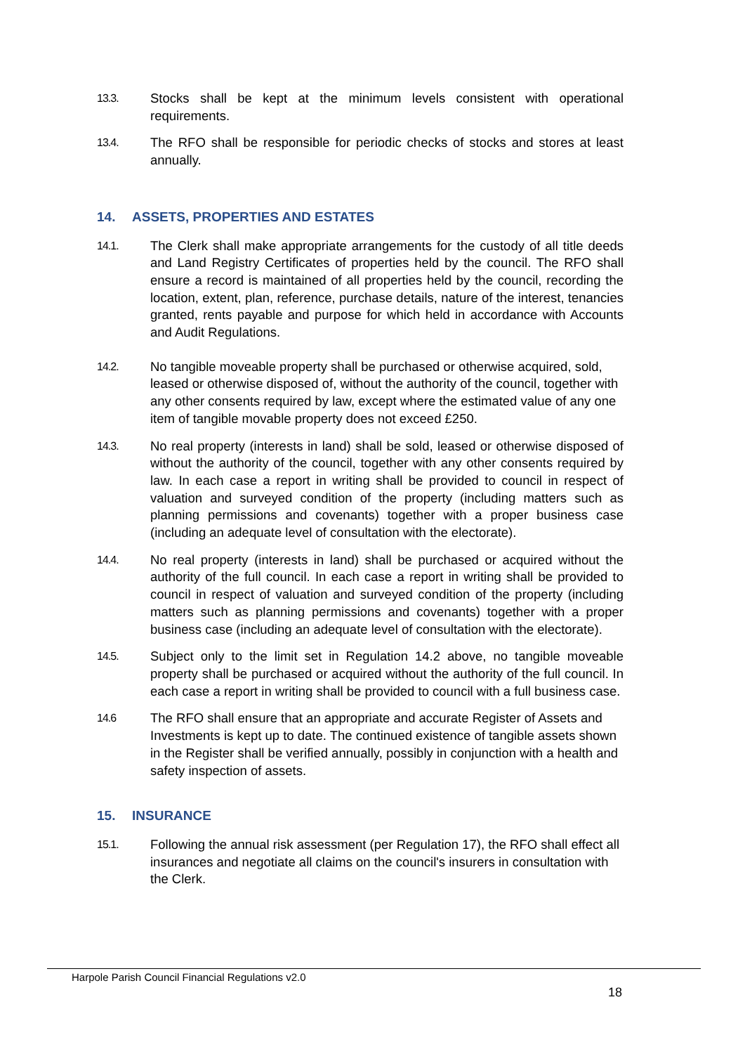13.3.
Stocks shall be kept at the minimum levels consistent with operational requirements.
13.4.
The RFO shall be responsible for periodic checks of stocks and stores at least annually.
14. ASSETS, PROPERTIES AND ESTATES
14.1.
The Clerk shall make appropriate arrangements for the custody of all title deeds and Land Registry Certificates of properties held by the council. The RFO shall ensure a record is maintained of all properties held by the council, recording the location, extent, plan, reference, purchase details, nature of the interest, tenancies granted, rents payable and purpose for which held in accordance with Accounts and Audit Regulations.
14.2.
No tangible moveable property shall be purchased or otherwise acquired, sold, leased or otherwise disposed of, without the authority of the council, together with any other consents required by law, except where the estimated value of any one item of tangible movable property does not exceed £250.
14.3.
No real property (interests in land) shall be sold, leased or otherwise disposed of without the authority of the council, together with any other consents required by law. In each case a report in writing shall be provided to council in respect of valuation and surveyed condition of the property (including matters such as planning permissions and covenants) together with a proper business case (including an adequate level of consultation with the electorate).
14.4.
No real property (interests in land) shall be purchased or acquired without the authority of the full council. In each case a report in writing shall be provided to council in respect of valuation and surveyed condition of the property (including matters such as planning permissions and covenants) together with a proper business case (including an adequate level of consultation with the electorate).
14.5.
Subject only to the limit set in Regulation 14.2 above, no tangible moveable property shall be purchased or acquired without the authority of the full council. In each case a report in writing shall be provided to council with a full business case.
14.6
The RFO shall ensure that an appropriate and accurate Register of Assets and Investments is kept up to date. The continued existence of tangible assets shown in the Register shall be verified annually, possibly in conjunction with a health and safety inspection of assets.
15. INSURANCE
15.1.
Following the annual risk assessment (per Regulation 17), the RFO shall effect all insurances and negotiate all claims on the council's insurers in consultation with the Clerk.
Harpole Parish Council Financial Regulations v2.0
18